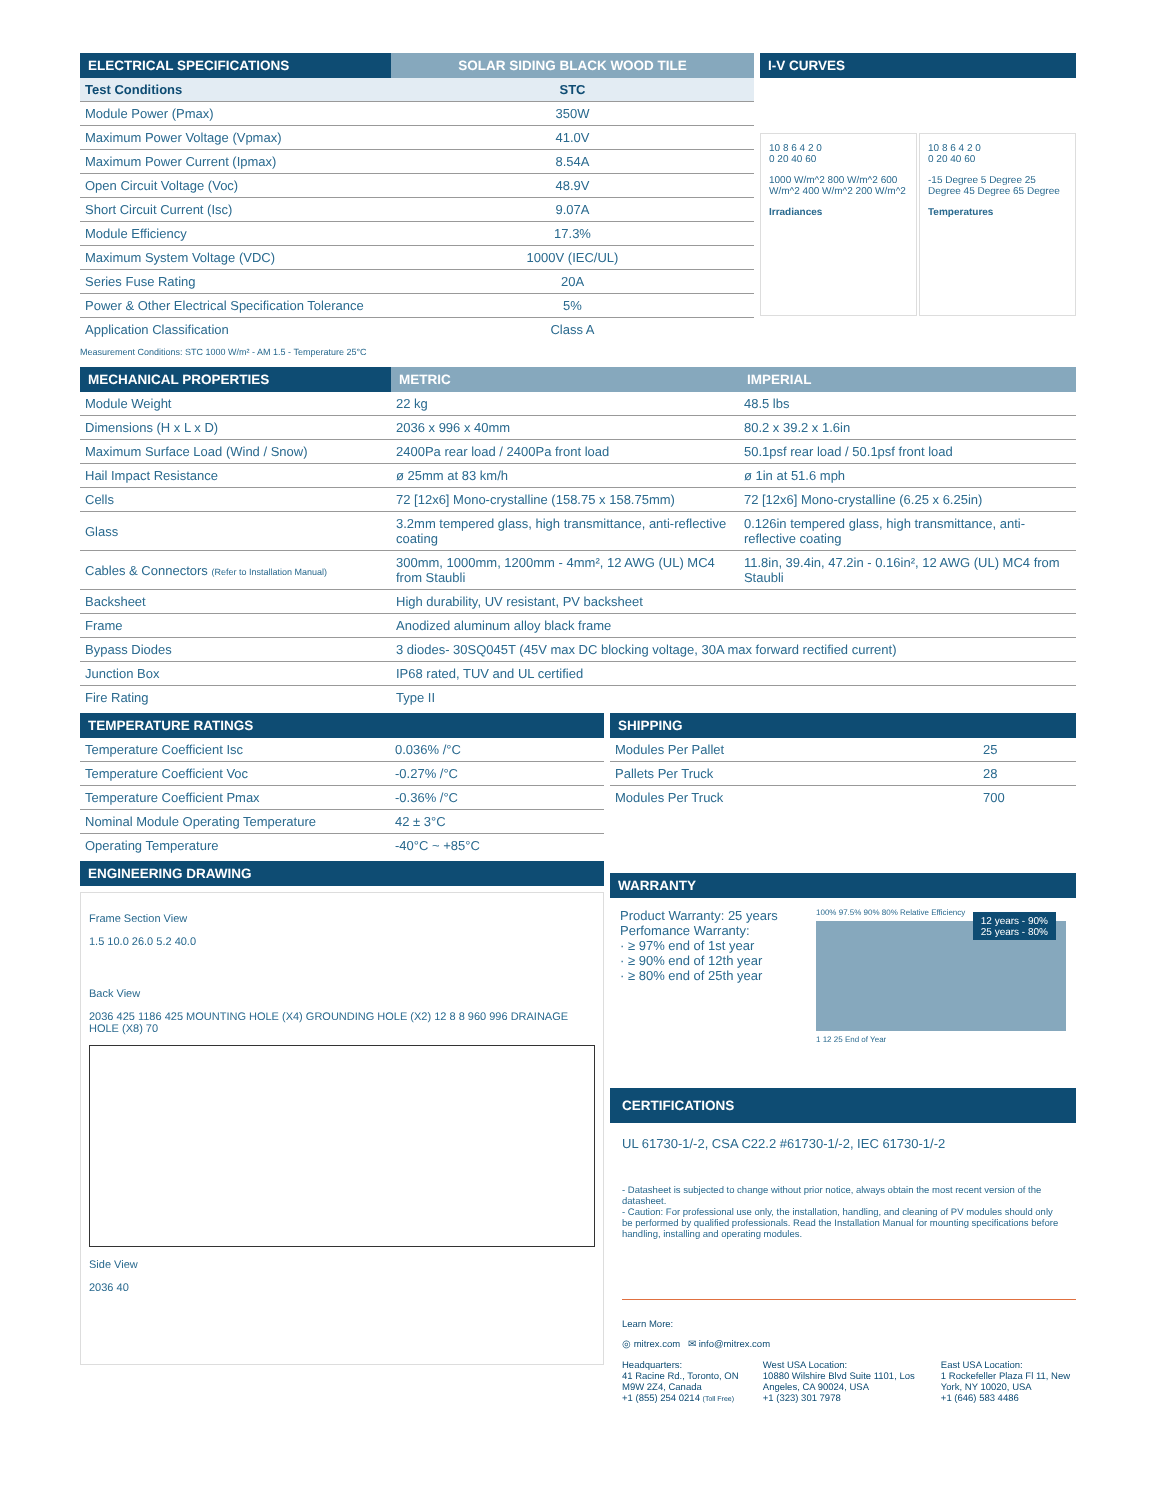| ELECTRICAL SPECIFICATIONS | SOLAR SIDING BLACK WOOD TILE |
| --- | --- |
| Test Conditions | STC |
| Module Power (Pmax) | 350W |
| Maximum Power Voltage (Vpmax) | 41.0V |
| Maximum Power Current (Ipmax) | 8.54A |
| Open Circuit Voltage (Voc) | 48.9V |
| Short Circuit Current (Isc) | 9.07A |
| Module Efficiency | 17.3% |
| Maximum System Voltage (VDC) | 1000V (IEC/UL) |
| Series Fuse Rating | 20A |
| Power & Other Electrical Specification Tolerance | 5% |
| Application Classification | Class A |
Measurement Conditions: STC 1000 W/m² - AM 1.5 - Temperature 25°C
| I-V CURVES |
| --- |
10 8 6 4 2 0
0 20 40 60
1000 W/m^2 800 W/m^2 600 W/m^2 400 W/m^2 200 W/m^2
Irradiances
10 8 6 4 2 0
0 20 40 60
-15 Degree 5 Degree 25 Degree 45 Degree 65 Degree
Temperatures
| MECHANICAL PROPERTIES | METRIC | IMPERIAL |
| --- | --- | --- |
| Module Weight | 22 kg | 48.5 lbs |
| Dimensions (H x L x D) | 2036 x 996 x 40mm | 80.2 x 39.2 x 1.6in |
| Maximum Surface Load (Wind / Snow) | 2400Pa rear load / 2400Pa front load | 50.1psf rear load / 50.1psf front load |
| Hail Impact Resistance | ø 25mm at 83 km/h | ø 1in at 51.6 mph |
| Cells | 72 [12x6] Mono-crystalline (158.75 x 158.75mm) | 72 [12x6] Mono-crystalline (6.25 x 6.25in) |
| Glass | 3.2mm tempered glass, high transmittance, anti-reflective coating | 0.126in tempered glass, high transmittance, anti-reflective coating |
| Cables & Connectors (Refer to Installation Manual) | 300mm, 1000mm, 1200mm - 4mm², 12 AWG (UL) MC4 from Staubli | 11.8in, 39.4in, 47.2in - 0.16in², 12 AWG (UL) MC4 from Staubli |
| Backsheet | High durability, UV resistant, PV backsheet | |
| Frame | Anodized aluminum alloy black frame | |
| Bypass Diodes | 3 diodes- 30SQ045T (45V max DC blocking voltage, 30A max forward rectified current) | |
| Junction Box | IP68 rated, TUV and UL certified | |
| Fire Rating | Type II | |
| TEMPERATURE RATINGS | |
| --- | --- |
| Temperature Coefficient Isc | 0.036% /°C |
| Temperature Coefficient Voc | -0.27% /°C |
| Temperature Coefficient Pmax | -0.36% /°C |
| Nominal Module Operating Temperature | 42 ± 3°C |
| Operating Temperature | -40°C ~ +85°C |
| ENGINEERING DRAWING |
| --- |
Frame Section View
1.5 10.0 26.0 5.2 40.0
Back View
2036 425 1186 425 MOUNTING HOLE (X4) GROUNDING HOLE (X2) 12 8 8 960 996 DRAINAGE HOLE (X8) 70
Side View
2036 40
| SHIPPING | |
| --- | --- |
| Modules Per Pallet | 25 |
| Pallets Per Truck | 28 |
| Modules Per Truck | 700 |
| WARRANTY |
| --- |
Product Warranty: 25 years
Perfomance Warranty:
· ≥ 97% end of 1st year
· ≥ 90% end of 12th year
· ≥ 80% end of 25th year
100% 97.5% 90% 80% Relative Efficiency
1 12 25 End of Year
12 years - 90%
25 years - 80%
| CERTIFICATIONS |
| --- |
UL 61730-1/-2, CSA C22.2 #61730-1/-2, IEC 61730-1/-2
- Datasheet is subjected to change without prior notice, always obtain the most recent version of the datasheet.
- Caution: For professional use only, the installation, handling, and cleaning of PV modules should only be performed by qualified professionals. Read the Installation Manual for mounting specifications before handling, installing and operating modules.
Learn More:
◎ mitrex.com ✉ info@mitrex.com
Headquarters:
41 Racine Rd., Toronto, ON M9W 2Z4, Canada
+1 (855) 254 0214 (Toll Free)
West USA Location:
10880 Wilshire Blvd Suite 1101, Los Angeles, CA 90024, USA
+1 (323) 301 7978
East USA Location:
1 Rockefeller Plaza Fl 11, New York, NY 10020, USA
+1 (646) 583 4486